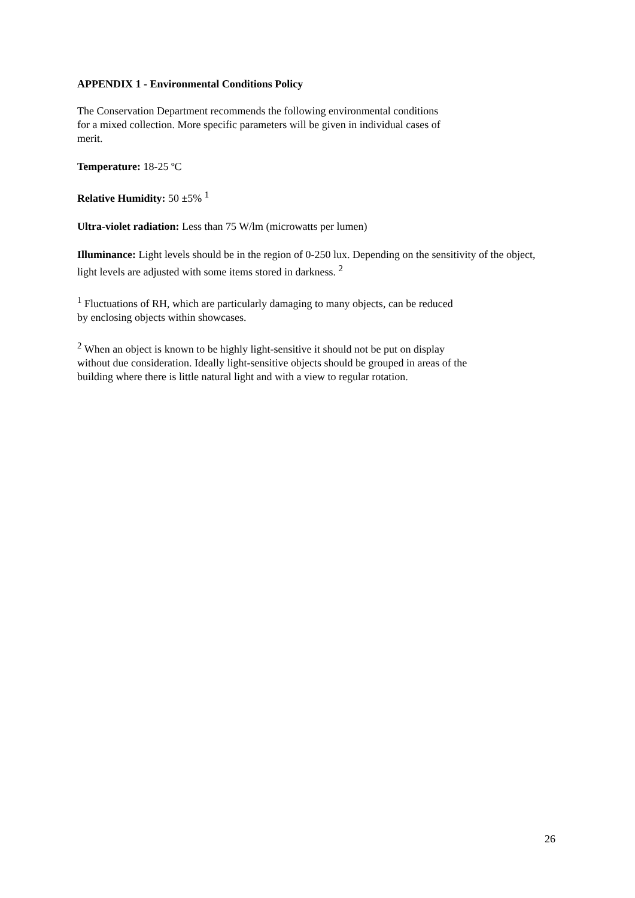APPENDIX 1 - Environmental Conditions Policy
The Conservation Department recommends the following environmental conditions
for a mixed collection. More specific parameters will be given in individual cases of
merit.
Temperature: 18-25 ºC
Relative Humidity: 50 ±5% <sup>1</sup>
Ultra-violet radiation: Less than 75 W/lm (microwatts per lumen)
Illuminance: Light levels should be in the region of 0-250 lux. Depending on the sensitivity of the object, light levels are adjusted with some items stored in darkness. <sup>2</sup>
<sup>1</sup> Fluctuations of RH, which are particularly damaging to many objects, can be reduced
by enclosing objects within showcases.
<sup>2</sup> When an object is known to be highly light-sensitive it should not be put on display
without due consideration. Ideally light-sensitive objects should be grouped in areas of the
building where there is little natural light and with a view to regular rotation.
26